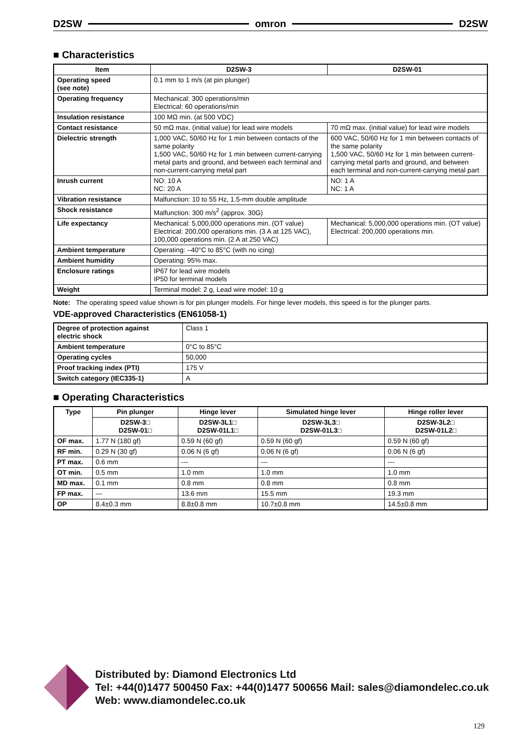D2SW omron D2SW
■ Characteristics
| Item | D2SW-3 | D2SW-01 |
| --- | --- | --- |
| Operating speed (see note) | 0.1 mm to 1 m/s (at pin plunger) | |
| Operating frequency | Mechanical: 300 operations/min Electrical: 60 operations/min | |
| Insulation resistance | 100 MΩ min. (at 500 VDC) | |
| Contact resistance | 50 mΩ max. (initial value) for lead wire models | 70 mΩ max. (initial value) for lead wire models |
| Dielectric strength | 1,000 VAC, 50/60 Hz for 1 min between contacts of the same polarity 1,500 VAC, 50/60 Hz for 1 min between current-carrying metal parts and ground, and between each terminal and non-current-carrying metal part | 600 VAC, 50/60 Hz for 1 min between contacts of the same polarity 1,500 VAC, 50/60 Hz for 1 min between current-carrying metal parts and ground, and between each terminal and non-current-carrying metal part |
| Inrush current | NO: 10 A NC: 20 A | NO: 1 A NC: 1 A |
| Vibration resistance | Malfunction: 10 to 55 Hz, 1.5-mm double amplitude | |
| Shock resistance | Malfunction: 300 m/s<sup>2</sup> (approx. 30G) | |
| Life expectancy | Mechanical: 5,000,000 operations min. (OT value) Electrical: 200,000 operations min. (3 A at 125 VAC), 100,000 operations min. (2 A at 250 VAC) | Mechanical: 5,000,000 operations min. (OT value) Electrical: 200,000 operations min. |
| Ambient temperature | Operating: –40°C to 85°C (with no icing) | |
| Ambient humidity | Operating: 95% max. | |
| Enclosure ratings | IP67 for lead wire models IP50 for terminal models | |
| Weight | Terminal model: 2 g, Lead wire model: 10 g | |
Note: The operating speed value shown is for pin plunger models. For hinge lever models, this speed is for the plunger parts.
VDE-approved Characteristics (EN61058-1)
| Degree of protection against electric shock | Class 1 |
| Ambient temperature | 0°C to 85°C |
| Operating cycles | 50,000 |
| Proof tracking index (PTI) | 175 V |
| Switch category (IEC335-1) | A |
■ Operating Characteristics
| Type | Pin plunger | Hinge lever | Simulated hinge lever | Hinge roller lever |
| --- | --- | --- | --- | --- |
| | D2SW-3□ D2SW-01□ | D2SW-3L1□ D2SW-01L1□ | D2SW-3L3□ D2SW-01L3□ | D2SW-3L2□ D2SW-01L2□ |
| OF max. | 1.77 N (180 gf) | 0.59 N (60 gf) | 0.59 N (60 gf) | 0.59 N (60 gf) |
| RF min. | 0.29 N (30 gf) | 0.06 N (6 gf) | 0.06 N (6 gf) | 0.06 N (6 gf) |
| PT max. | 0.6 mm | --- | --- | --- |
| OT min. | 0.5 mm | 1.0 mm | 1.0 mm | 1.0 mm |
| MD max. | 0.1 mm | 0.8 mm | 0.8 mm | 0.8 mm |
| FP max. | --- | 13.6 mm | 15.5 mm | 19.3 mm |
| OP | 8.4±0.3 mm | 8.8±0.8 mm | 10.7±0.8 mm | 14.5±0.8 mm |
Distributed by: Diamond Electronics Ltd
Tel: +44(0)1477 500450 Fax: +44(0)1477 500656 Mail: sales@diamondelec.co.uk
Web: www.diamondelec.co.uk
129